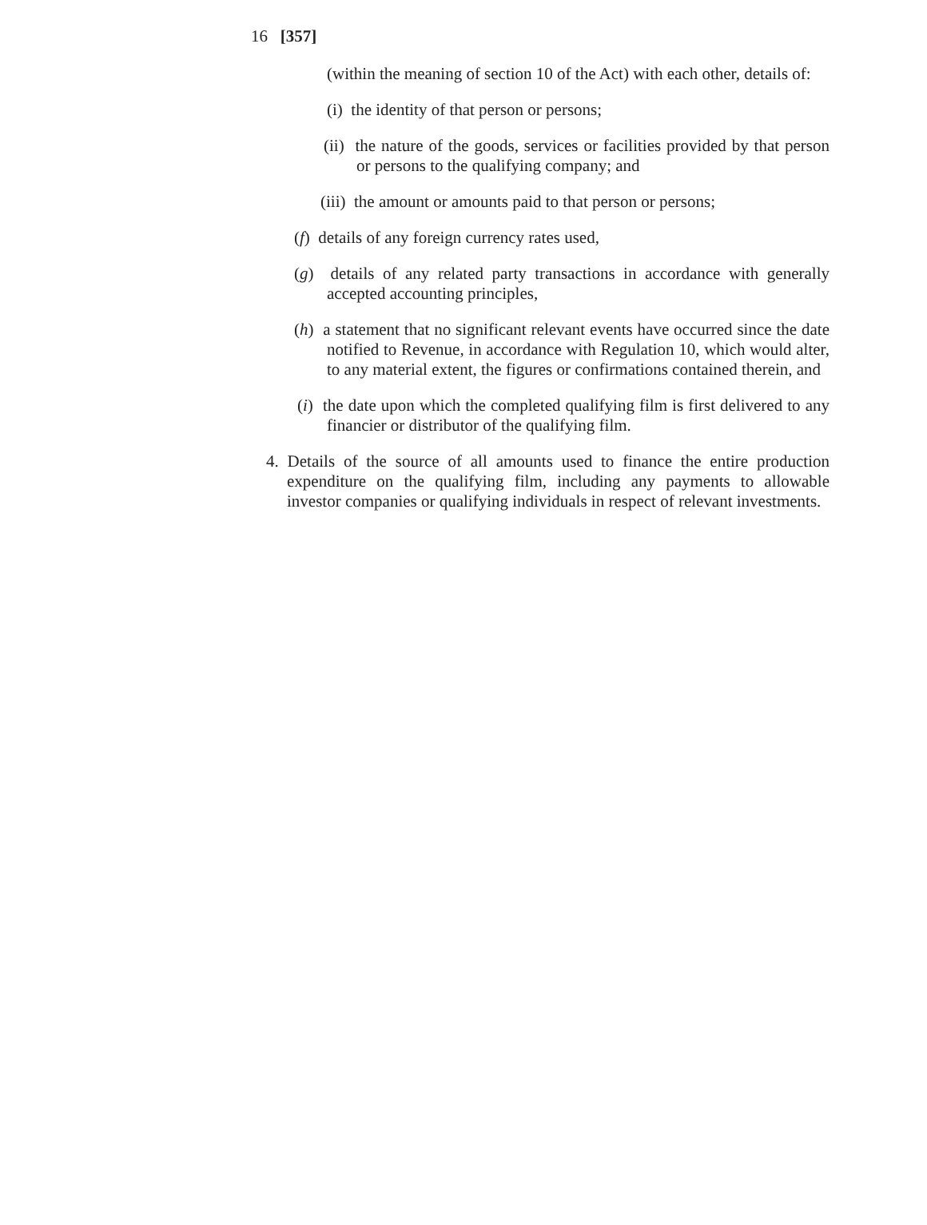16 [357]
(within the meaning of section 10 of the Act) with each other, details of:
(i) the identity of that person or persons;
(ii) the nature of the goods, services or facilities provided by that person or persons to the qualifying company; and
(iii) the amount or amounts paid to that person or persons;
(f) details of any foreign currency rates used,
(g) details of any related party transactions in accordance with generally accepted accounting principles,
(h) a statement that no significant relevant events have occurred since the date notified to Revenue, in accordance with Regulation 10, which would alter, to any material extent, the figures or confirmations contained therein, and
(i) the date upon which the completed qualifying film is first delivered to any financier or distributor of the qualifying film.
4. Details of the source of all amounts used to finance the entire production expenditure on the qualifying film, including any payments to allowable investor companies or qualifying individuals in respect of relevant investments.